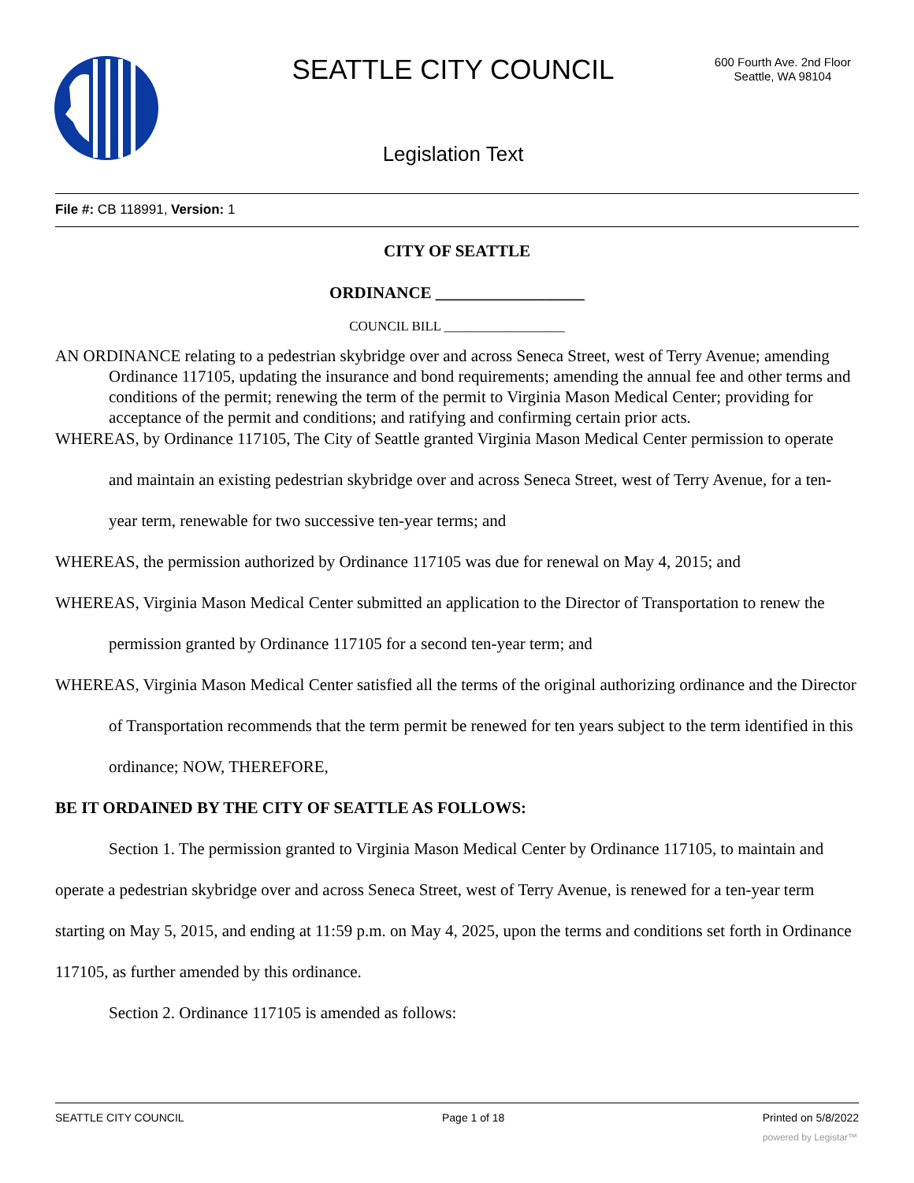SEATTLE CITY COUNCIL
600 Fourth Ave. 2nd Floor
Seattle, WA 98104
Legislation Text
File #: CB 118991, Version: 1
CITY OF SEATTLE
ORDINANCE __________________
COUNCIL BILL __________________
AN ORDINANCE relating to a pedestrian skybridge over and across Seneca Street, west of Terry Avenue; amending Ordinance 117105, updating the insurance and bond requirements; amending the annual fee and other terms and conditions of the permit; renewing the term of the permit to Virginia Mason Medical Center; providing for acceptance of the permit and conditions; and ratifying and confirming certain prior acts.
WHEREAS, by Ordinance 117105, The City of Seattle granted Virginia Mason Medical Center permission to operate and maintain an existing pedestrian skybridge over and across Seneca Street, west of Terry Avenue, for a ten-year term, renewable for two successive ten-year terms; and
WHEREAS, the permission authorized by Ordinance 117105 was due for renewal on May 4, 2015; and
WHEREAS, Virginia Mason Medical Center submitted an application to the Director of Transportation to renew the permission granted by Ordinance 117105 for a second ten-year term; and
WHEREAS, Virginia Mason Medical Center satisfied all the terms of the original authorizing ordinance and the Director of Transportation recommends that the term permit be renewed for ten years subject to the term identified in this ordinance; NOW, THEREFORE,
BE IT ORDAINED BY THE CITY OF SEATTLE AS FOLLOWS:
Section 1. The permission granted to Virginia Mason Medical Center by Ordinance 117105, to maintain and operate a pedestrian skybridge over and across Seneca Street, west of Terry Avenue, is renewed for a ten-year term starting on May 5, 2015, and ending at 11:59 p.m. on May 4, 2025, upon the terms and conditions set forth in Ordinance 117105, as further amended by this ordinance.
Section 2. Ordinance 117105 is amended as follows:
SEATTLE CITY COUNCIL Page 1 of 18 Printed on 5/8/2022
powered by Legistar™